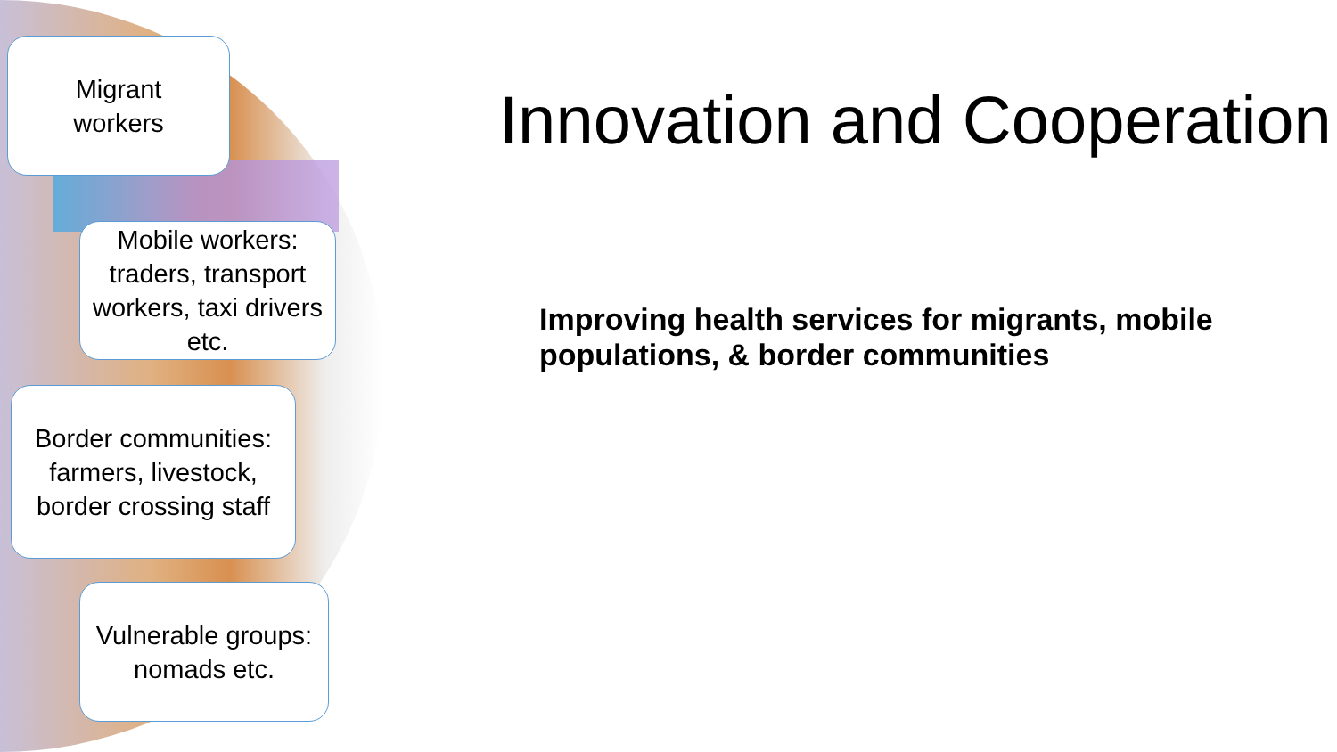Migrant
workers
Mobile workers: traders, transport workers, taxi drivers etc.
Border communities: farmers, livestock, border crossing staff
Vulnerable groups: nomads etc.
Innovation and Cooperation
Improving health services for migrants, mobile populations, & border communities